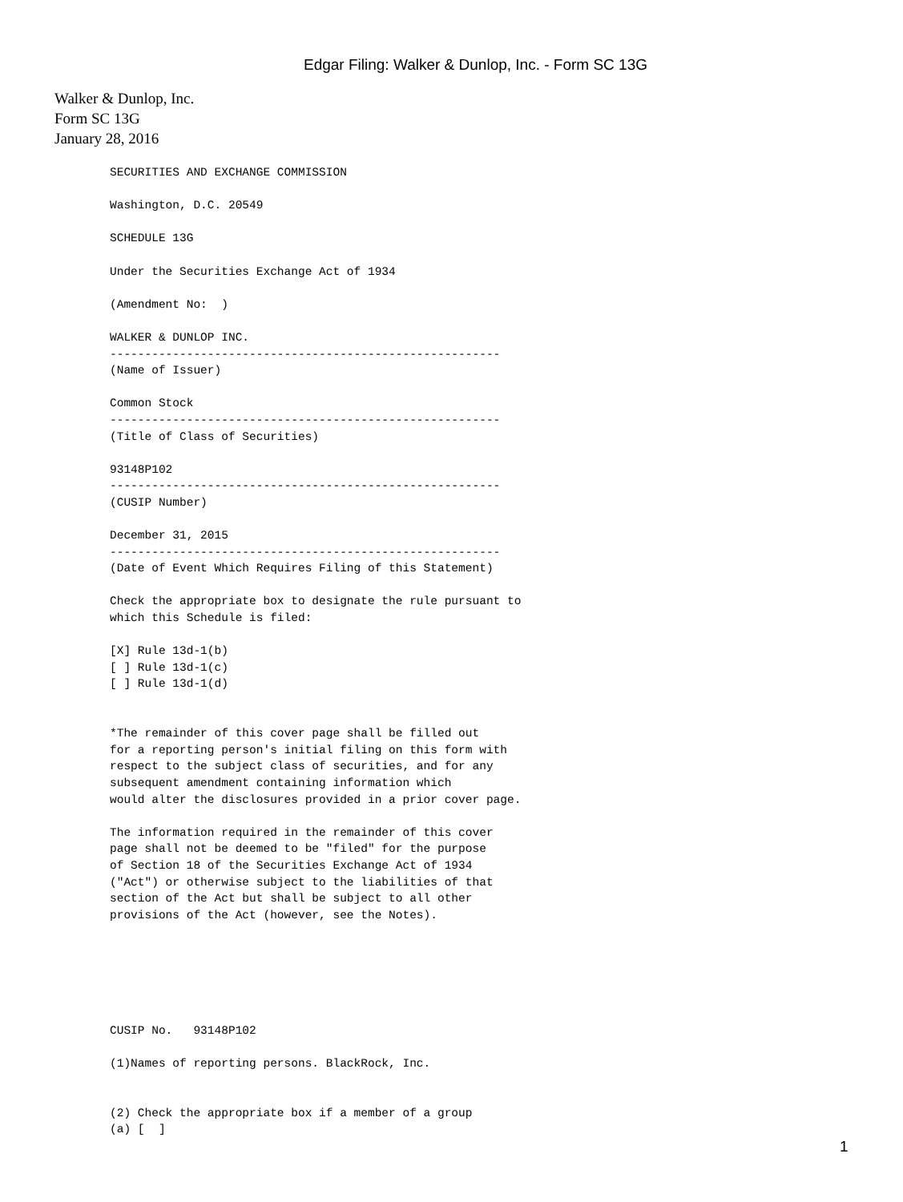Edgar Filing: Walker & Dunlop, Inc. - Form SC 13G
Walker & Dunlop, Inc.
Form SC 13G
January 28, 2016
SECURITIES AND EXCHANGE COMMISSION

Washington, D.C. 20549

SCHEDULE 13G

Under the Securities Exchange Act of 1934

(Amendment No:  )

WALKER & DUNLOP INC.
--------------------------------------------------------
(Name of Issuer)

Common Stock
--------------------------------------------------------
(Title of Class of Securities)

93148P102
--------------------------------------------------------
(CUSIP Number)

December 31, 2015
--------------------------------------------------------
(Date of Event Which Requires Filing of this Statement)

Check the appropriate box to designate the rule pursuant to
which this Schedule is filed:

[X] Rule 13d-1(b)
[ ] Rule 13d-1(c)
[ ] Rule 13d-1(d)


*The remainder of this cover page shall be filled out
for a reporting person's initial filing on this form with
respect to the subject class of securities, and for any
subsequent amendment containing information which
would alter the disclosures provided in a prior cover page.

The information required in the remainder of this cover
page shall not be deemed to be "filed" for the purpose
of Section 18 of the Securities Exchange Act of 1934
("Act") or otherwise subject to the liabilities of that
section of the Act but shall be subject to all other
provisions of the Act (however, see the Notes).






CUSIP No.   93148P102

(1)Names of reporting persons. BlackRock, Inc.


(2) Check the appropriate box if a member of a group
(a) [  ]
1